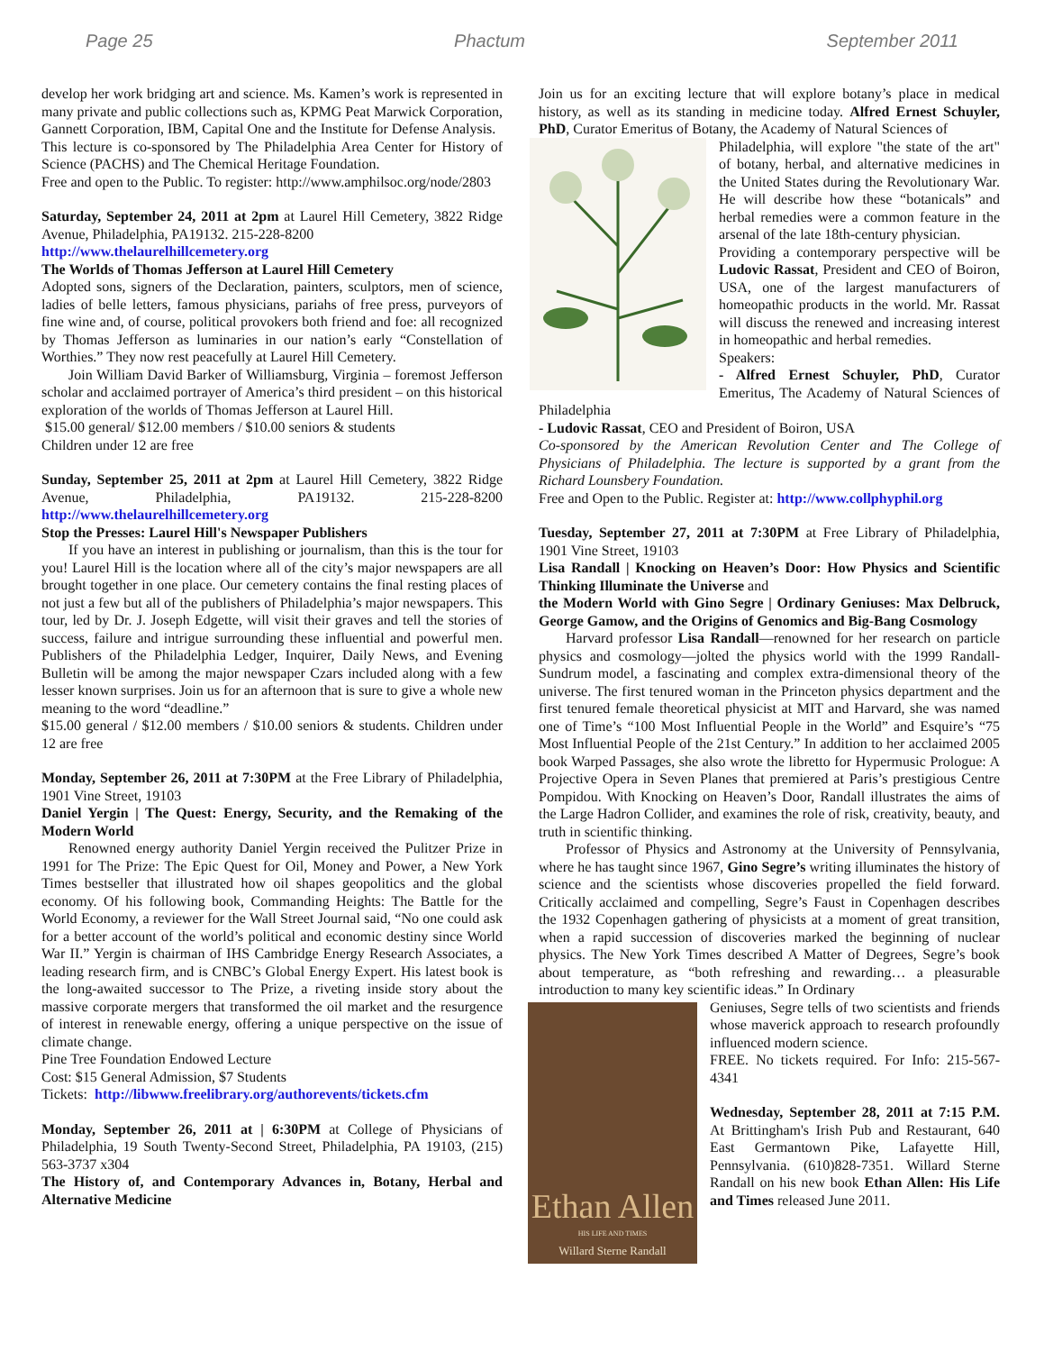Page 25 Phactum September 2011
develop her work bridging art and science. Ms. Kamen’s work is represented in many private and public collections such as, KPMG Peat Marwick Corporation, Gannett Corporation, IBM, Capital One and the Institute for Defense Analysis.
This lecture is co-sponsored by The Philadelphia Area Center for History of Science (PACHS) and The Chemical Heritage Foundation.
Free and open to the Public. To register: http://www.amphilsoc.org/node/2803
Saturday, September 24, 2011 at 2pm at Laurel Hill Cemetery, 3822 Ridge Avenue, Philadelphia, PA19132. 215-228-8200
http://www.thelaurelhillcemetery.org
The Worlds of Thomas Jefferson at Laurel Hill Cemetery
Adopted sons, signers of the Declaration, painters, sculptors, men of science, ladies of belle letters, famous physicians, pariahs of free press, purveyors of fine wine and, of course, political provokers both friend and foe: all recognized by Thomas Jefferson as luminaries in our nation’s early “Constellation of Worthies.” They now rest peacefully at Laurel Hill Cemetery.
Join William David Barker of Williamsburg, Virginia – foremost Jefferson scholar and acclaimed portrayer of America’s third president – on this historical exploration of the worlds of Thomas Jefferson at Laurel Hill.
$15.00 general/ $12.00 members / $10.00 seniors & students
Children under 12 are free
Sunday, September 25, 2011 at 2pm at Laurel Hill Cemetery, 3822 Ridge Avenue, Philadelphia, PA19132. 215-228-8200 http://www.thelaurelhillcemetery.org
Stop the Presses: Laurel Hill's Newspaper Publishers
If you have an interest in publishing or journalism, than this is the tour for you! Laurel Hill is the location where all of the city’s major newspapers are all brought together in one place. Our cemetery contains the final resting places of not just a few but all of the publishers of Philadelphia’s major newspapers. This tour, led by Dr. J. Joseph Edgette, will visit their graves and tell the stories of success, failure and intrigue surrounding these influential and powerful men. Publishers of the Philadelphia Ledger, Inquirer, Daily News, and Evening Bulletin will be among the major newspaper Czars included along with a few lesser known surprises. Join us for an afternoon that is sure to give a whole new meaning to the word “deadline.”
$15.00 general / $12.00 members / $10.00 seniors & students. Children under 12 are free
Monday, September 26, 2011 at 7:30PM at the Free Library of Philadelphia, 1901 Vine Street, 19103
Daniel Yergin | The Quest: Energy, Security, and the Remaking of the Modern World
Renowned energy authority Daniel Yergin received the Pulitzer Prize in 1991 for The Prize: The Epic Quest for Oil, Money and Power, a New York Times bestseller that illustrated how oil shapes geopolitics and the global economy. Of his following book, Commanding Heights: The Battle for the World Economy, a reviewer for the Wall Street Journal said, “No one could ask for a better account of the world’s political and economic destiny since World War II.” Yergin is chairman of IHS Cambridge Energy Research Associates, a leading research firm, and is CNBC’s Global Energy Expert. His latest book is the long-awaited successor to The Prize, a riveting inside story about the massive corporate mergers that transformed the oil market and the resurgence of interest in renewable energy, offering a unique perspective on the issue of climate change.
Pine Tree Foundation Endowed Lecture
Cost: $15 General Admission, $7 Students
Tickets: http://libwww.freelibrary.org/authorevents/tickets.cfm
Monday, September 26, 2011 at | 6:30PM at College of Physicians of Philadelphia, 19 South Twenty-Second Street, Philadelphia, PA 19103, (215) 563-3737 x304
The History of, and Contemporary Advances in, Botany, Herbal and Alternative Medicine
Join us for an exciting lecture that will explore botany’s place in medical history, as well as its standing in medicine today. Alfred Ernest Schuyler, PhD, Curator Emeritus of Botany, the Academy of Natural Sciences of
Philadelphia, will explore "the state of the art" of botany, herbal, and alternative medicines in the United States during the Revolutionary War. He will describe how these “botanicals” and herbal remedies were a common feature in the arsenal of the late 18th-century physician.
Providing a contemporary perspective will be Ludovic Rassat, President and CEO of Boiron, USA, one of the largest manufacturers of homeopathic products in the world. Mr. Rassat will discuss the renewed and increasing interest in homeopathic and herbal remedies.
Speakers:
- Alfred Ernest Schuyler, PhD, Curator Emeritus, The Academy of Natural Sciences of Philadelphia
- Ludovic Rassat, CEO and President of Boiron, USA
Co-sponsored by the American Revolution Center and The College of Physicians of Philadelphia. The lecture is supported by a grant from the Richard Lounsbery Foundation.
Free and Open to the Public. Register at: http://www.collphyphil.org
Tuesday, September 27, 2011 at 7:30PM at Free Library of Philadelphia, 1901 Vine Street, 19103
Lisa Randall | Knocking on Heaven’s Door: How Physics and Scientific Thinking Illuminate the Universe and
the Modern World with Gino Segre | Ordinary Geniuses: Max Delbruck, George Gamow, and the Origins of Genomics and Big-Bang Cosmology
Harvard professor Lisa Randall—renowned for her research on particle physics and cosmology—jolted the physics world with the 1999 Randall-Sundrum model, a fascinating and complex extra-dimensional theory of the universe. The first tenured woman in the Princeton physics department and the first tenured female theoretical physicist at MIT and Harvard, she was named one of Time’s “100 Most Influential People in the World” and Esquire’s “75 Most Influential People of the 21st Century.” In addition to her acclaimed 2005 book Warped Passages, she also wrote the libretto for Hypermusic Prologue: A Projective Opera in Seven Planes that premiered at Paris’s prestigious Centre Pompidou. With Knocking on Heaven’s Door, Randall illustrates the aims of the Large Hadron Collider, and examines the role of risk, creativity, beauty, and truth in scientific thinking.
Professor of Physics and Astronomy at the University of Pennsylvania, where he has taught since 1967, Gino Segre’s writing illuminates the history of science and the scientists whose discoveries propelled the field forward. Critically acclaimed and compelling, Segre’s Faust in Copenhagen describes the 1932 Copenhagen gathering of physicists at a moment of great transition, when a rapid succession of discoveries marked the beginning of nuclear physics. The New York Times described A Matter of Degrees, Segre’s book about temperature, as “both refreshing and rewarding… a pleasurable introduction to many key scientific ideas.” In Ordinary
Ethan Allen
HIS LIFE AND TIMES
Willard Sterne Randall
Geniuses, Segre tells of two scientists and friends whose maverick approach to research profoundly influenced modern science.
FREE. No tickets required. For Info: 215-567-4341
Wednesday, September 28, 2011 at 7:15 P.M. At Brittingham's Irish Pub and Restaurant, 640 East Germantown Pike, Lafayette Hill, Pennsylvania. (610)828-7351. Willard Sterne Randall on his new book Ethan Allen: His Life and Times released June 2011.